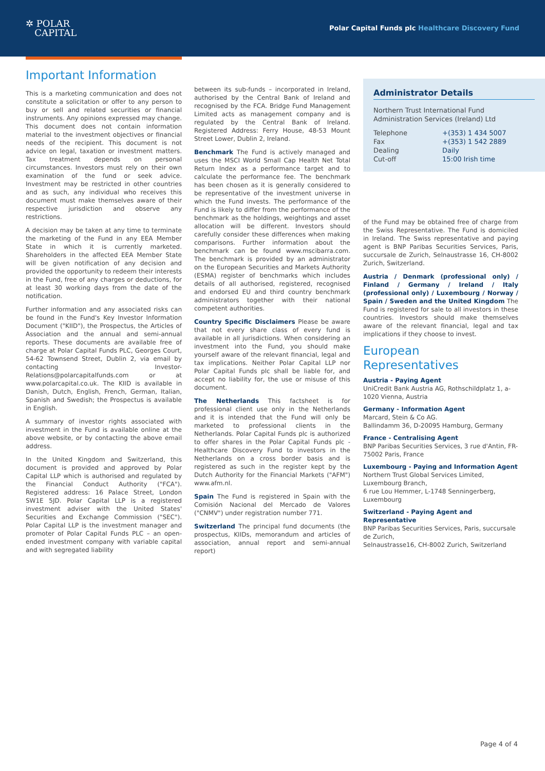✲ POLAR
CAPITAL
Polar Capital Funds plc Healthcare Discovery Fund
Important Information
This is a marketing communication and does not constitute a solicitation or offer to any person to buy or sell and related securities or financial instruments. Any opinions expressed may change. This document does not contain information material to the investment objectives or financial needs of the recipient. This document is not advice on legal, taxation or investment matters. Tax treatment depends on personal circumstances. Investors must rely on their own examination of the fund or seek advice. Investment may be restricted in other countries and as such, any individual who receives this document must make themselves aware of their respective jurisdiction and observe any restrictions.
A decision may be taken at any time to terminate the marketing of the Fund in any EEA Member State in which it is currently marketed. Shareholders in the affected EEA Member State will be given notification of any decision and provided the opportunity to redeem their interests in the Fund, free of any charges or deductions, for at least 30 working days from the date of the notification.
Further information and any associated risks can be found in the Fund's Key Investor Information Document ("KIID"), the Prospectus, the Articles of Association and the annual and semi-annual reports. These documents are available free of charge at Polar Capital Funds PLC, Georges Court, 54-62 Townsend Street, Dublin 2, via email by contacting Investor-Relations@polarcapitalfunds.com or at www.polarcapital.co.uk. The KIID is available in Danish, Dutch, English, French, German, Italian, Spanish and Swedish; the Prospectus is available in English.
A summary of investor rights associated with investment in the Fund is available online at the above website, or by contacting the above email address.
In the United Kingdom and Switzerland, this document is provided and approved by Polar Capital LLP which is authorised and regulated by the Financial Conduct Authority ("FCA"). Registered address: 16 Palace Street, London SW1E 5JD. Polar Capital LLP is a registered investment adviser with the United States' Securities and Exchange Commission ("SEC"). Polar Capital LLP is the investment manager and promoter of Polar Capital Funds PLC – an open-ended investment company with variable capital and with segregated liability
between its sub-funds – incorporated in Ireland, authorised by the Central Bank of Ireland and recognised by the FCA. Bridge Fund Management Limited acts as management company and is regulated by the Central Bank of Ireland. Registered Address: Ferry House, 48-53 Mount Street Lower, Dublin 2, Ireland.
Benchmark The Fund is actively managed and uses the MSCI World Small Cap Health Net Total Return Index as a performance target and to calculate the performance fee. The benchmark has been chosen as it is generally considered to be representative of the investment universe in which the Fund invests. The performance of the Fund is likely to differ from the performance of the benchmark as the holdings, weightings and asset allocation will be different. Investors should carefully consider these differences when making comparisons. Further information about the benchmark can be found www.mscibarra.com. The benchmark is provided by an administrator on the European Securities and Markets Authority (ESMA) register of benchmarks which includes details of all authorised, registered, recognised and endorsed EU and third country benchmark administrators together with their national competent authorities.
Country Specific Disclaimers Please be aware that not every share class of every fund is available in all jurisdictions. When considering an investment into the Fund, you should make yourself aware of the relevant financial, legal and tax implications. Neither Polar Capital LLP nor Polar Capital Funds plc shall be liable for, and accept no liability for, the use or misuse of this document.
The Netherlands This factsheet is for professional client use only in the Netherlands and it is intended that the Fund will only be marketed to professional clients in the Netherlands. Polar Capital Funds plc is authorized to offer shares in the Polar Capital Funds plc - Healthcare Discovery Fund to investors in the Netherlands on a cross border basis and is registered as such in the register kept by the Dutch Authority for the Financial Markets ("AFM") www.afm.nl.
Spain The Fund is registered in Spain with the Comisión Nacional del Mercado de Valores ("CNMV") under registration number 771.
Switzerland The principal fund documents (the prospectus, KIIDs, memorandum and articles of association, annual report and semi-annual report)
Administrator Details
Northern Trust International Fund Administration Services (Ireland) Ltd
| Telephone | +(353) 1 434 5007 |
| Fax | +(353) 1 542 2889 |
| Dealing | Daily |
| Cut-off | 15:00 Irish time |
of the Fund may be obtained free of charge from the Swiss Representative. The Fund is domiciled in Ireland. The Swiss representative and paying agent is BNP Paribas Securities Services, Paris, succursale de Zurich, Selnaustrasse 16, CH-8002 Zurich, Switzerland.
Austria / Denmark (professional only) / Finland / Germany / Ireland / Italy (professional only) / Luxembourg / Norway / Spain / Sweden and the United Kingdom The Fund is registered for sale to all investors in these countries. Investors should make themselves aware of the relevant financial, legal and tax implications if they choose to invest.
European Representatives
Austria - Paying Agent
UniCredit Bank Austria AG, Rothschildplatz 1, a-1020 Vienna, Austria
Germany - Information Agent
Marcard, Stein & Co AG.
Ballindamm 36, D-20095 Hamburg, Germany
France - Centralising Agent
BNP Paribas Securities Services, 3 rue d'Antin, FR-75002 Paris, France
Luxembourg - Paying and Information Agent
Northern Trust Global Services Limited, Luxembourg Branch,
6 rue Lou Hemmer, L-1748 Senningerberg, Luxembourg
Switzerland - Paying Agent and Representative
BNP Paribas Securities Services, Paris, succursale de Zurich,
Selnaustrasse16, CH-8002 Zurich, Switzerland
Page 4 of 4